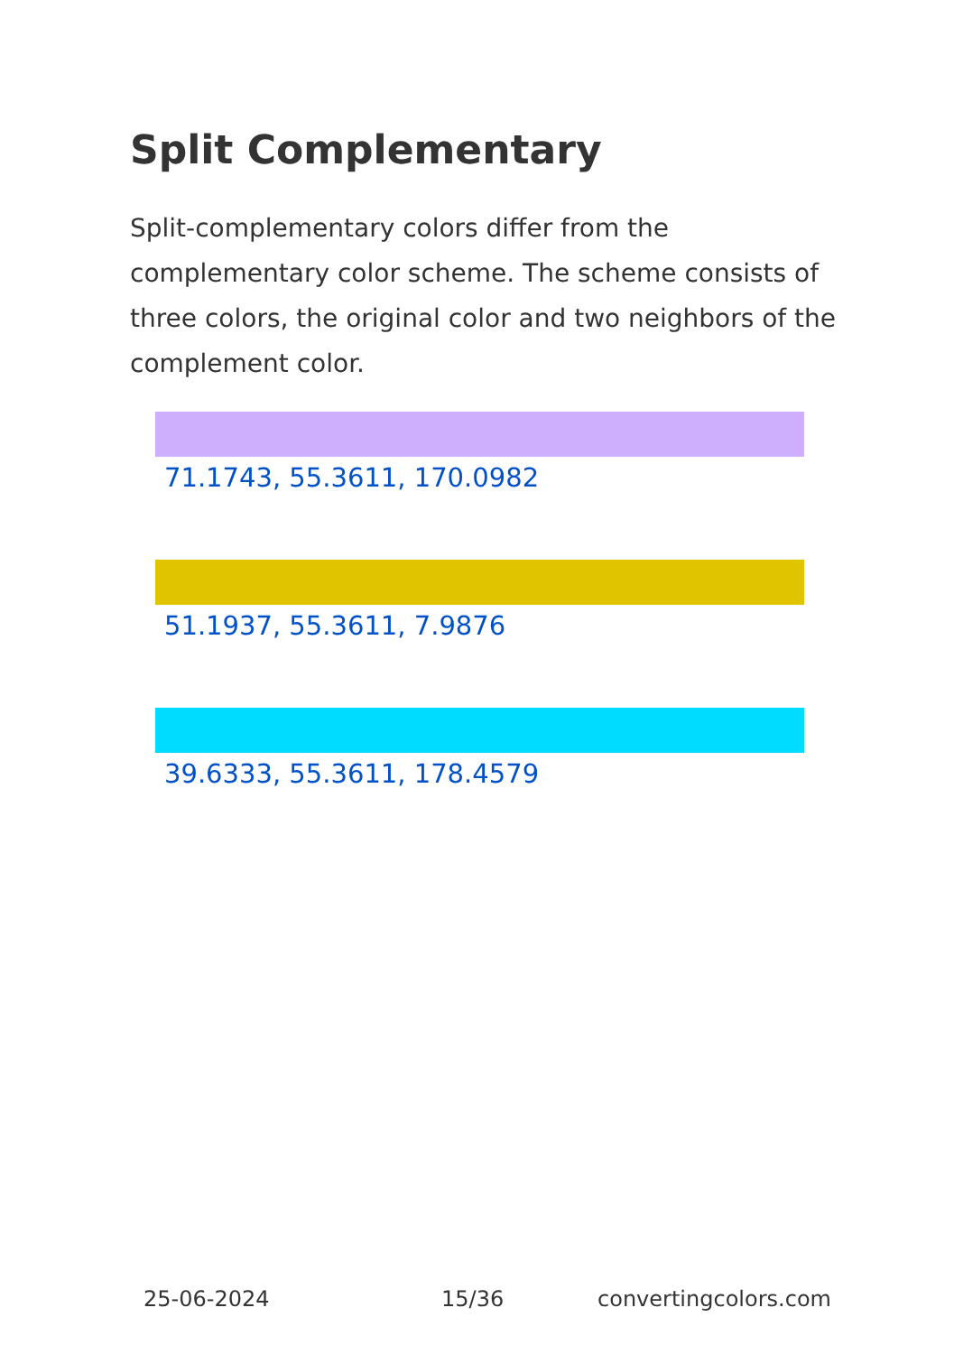Split Complementary
Split-complementary colors differ from the complementary color scheme. The scheme consists of three colors, the original color and two neighbors of the complement color.
71.1743, 55.3611, 170.0982
51.1937, 55.3611, 7.9876
39.6333, 55.3611, 178.4579
25-06-2024 15/36 convertingcolors.com